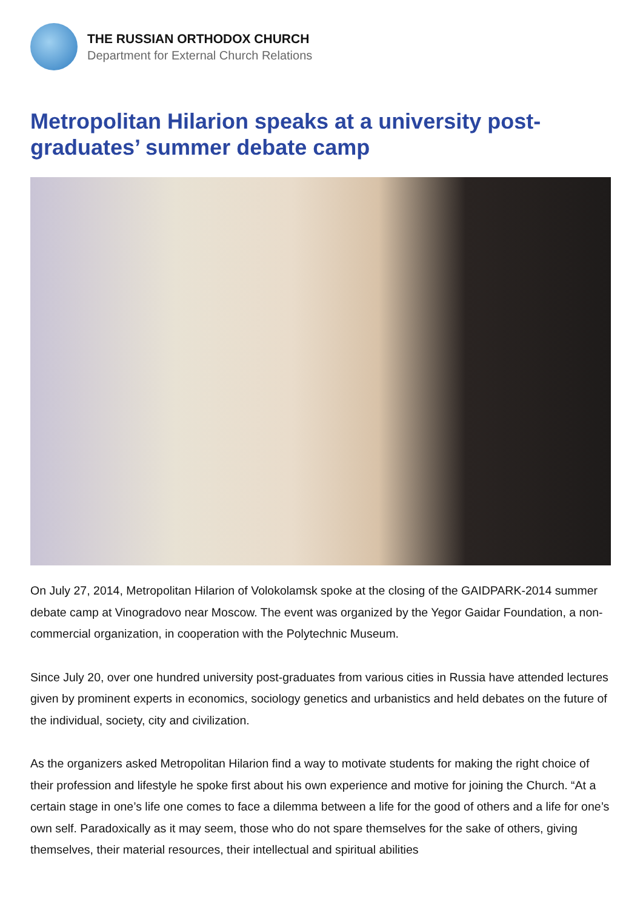THE RUSSIAN ORTHODOX CHURCH
Department for External Church Relations
Metropolitan Hilarion speaks at a university post-graduates’ summer debate camp
On July 27, 2014, Metropolitan Hilarion of Volokolamsk spoke at the closing of the GAIDPARK-2014 summer debate camp at Vinogradovo near Moscow. The event was organized by the Yegor Gaidar Foundation, a non-commercial organization, in cooperation with the Polytechnic Museum.
Since July 20, over one hundred university post-graduates from various cities in Russia have attended lectures given by prominent experts in economics, sociology genetics and urbanistics and held debates on the future of the individual, society, city and civilization.
As the organizers asked Metropolitan Hilarion find a way to motivate students for making the right choice of their profession and lifestyle he spoke first about his own experience and motive for joining the Church. “At a certain stage in one’s life one comes to face a dilemma between a life for the good of others and a life for one’s own self. Paradoxically as it may seem, those who do not spare themselves for the sake of others, giving themselves, their material resources, their intellectual and spiritual abilities